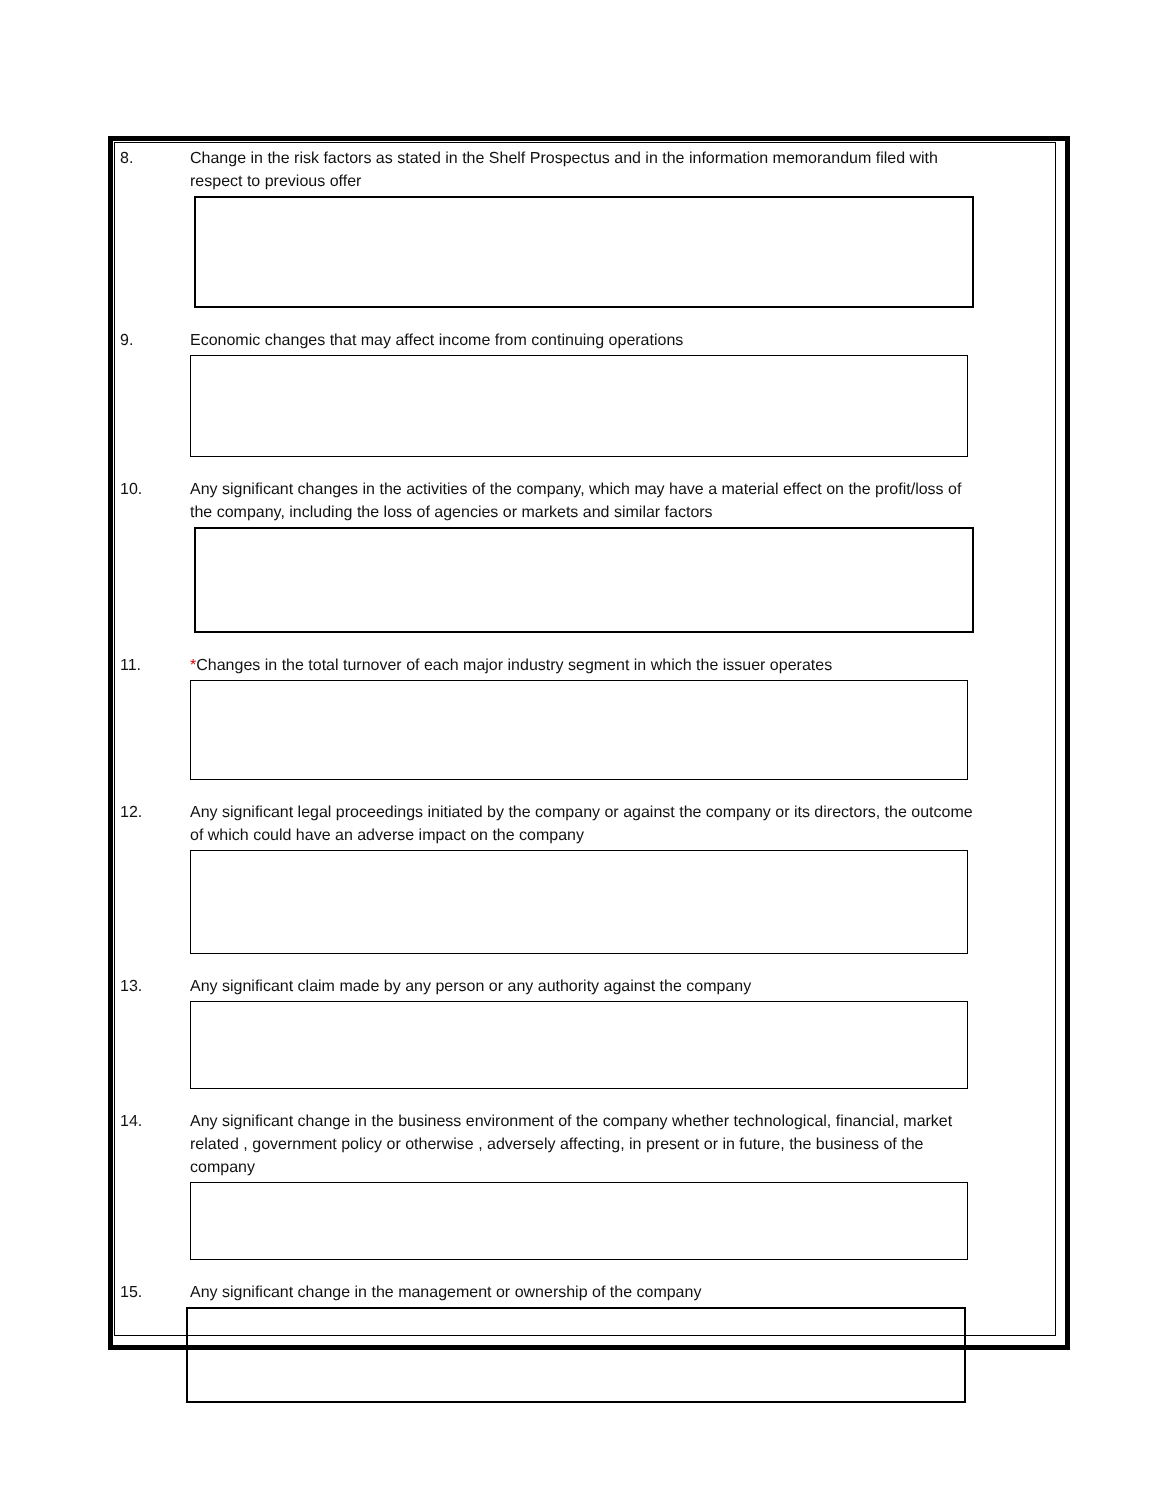8. Change in the risk factors as stated in the Shelf Prospectus and in the information memorandum filed with respect to previous offer
9. Economic changes that may affect income from continuing operations
10. Any significant changes in the activities of the company, which may have a material effect on the profit/loss of the company, including the loss of agencies or markets and similar factors
11. *Changes in the total turnover of each major industry segment in which the issuer operates
12. Any significant legal proceedings initiated by the company or against the company or its directors, the outcome of which could have an adverse impact on the company
13. Any significant claim made by any person or any authority against the company
14. Any significant change in the business environment of the company whether technological, financial, market related , government policy or otherwise , adversely affecting, in present or in future, the business of the company
15. Any significant change in the management or ownership of the company